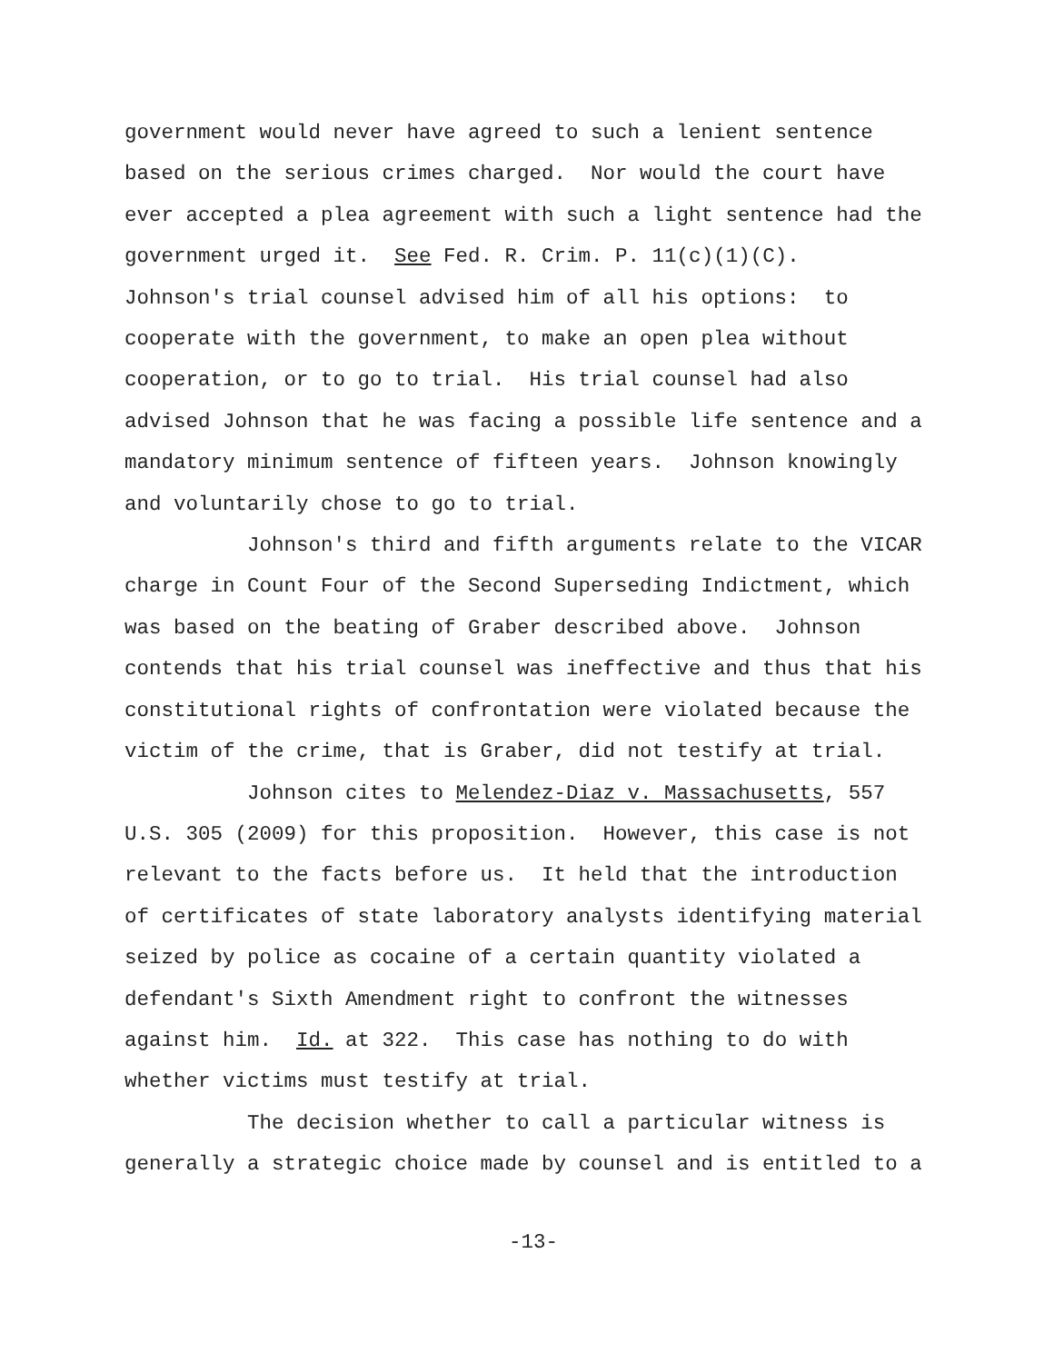government would never have agreed to such a lenient sentence based on the serious crimes charged. Nor would the court have ever accepted a plea agreement with such a light sentence had the government urged it. See Fed. R. Crim. P. 11(c)(1)(C). Johnson's trial counsel advised him of all his options: to cooperate with the government, to make an open plea without cooperation, or to go to trial. His trial counsel had also advised Johnson that he was facing a possible life sentence and a mandatory minimum sentence of fifteen years. Johnson knowingly and voluntarily chose to go to trial.
Johnson's third and fifth arguments relate to the VICAR charge in Count Four of the Second Superseding Indictment, which was based on the beating of Graber described above. Johnson contends that his trial counsel was ineffective and thus that his constitutional rights of confrontation were violated because the victim of the crime, that is Graber, did not testify at trial.
Johnson cites to Melendez-Diaz v. Massachusetts, 557 U.S. 305 (2009) for this proposition. However, this case is not relevant to the facts before us. It held that the introduction of certificates of state laboratory analysts identifying material seized by police as cocaine of a certain quantity violated a defendant's Sixth Amendment right to confront the witnesses against him. Id. at 322. This case has nothing to do with whether victims must testify at trial.
The decision whether to call a particular witness is generally a strategic choice made by counsel and is entitled to a
-13-